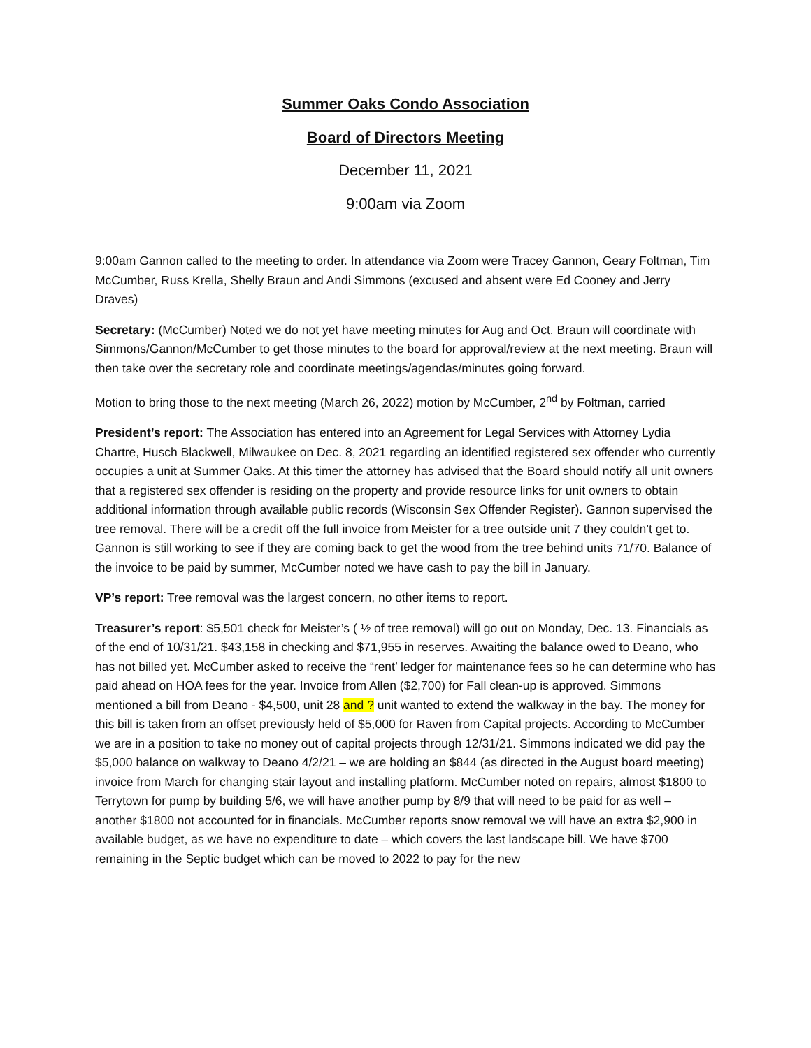Summer Oaks Condo Association
Board of Directors Meeting
December 11, 2021
9:00am via Zoom
9:00am Gannon called to the meeting to order. In attendance via Zoom were Tracey Gannon, Geary Foltman, Tim McCumber, Russ Krella, Shelly Braun and Andi Simmons (excused and absent were Ed Cooney and Jerry Draves)
Secretary: (McCumber) Noted we do not yet have meeting minutes for Aug and Oct. Braun will coordinate with Simmons/Gannon/McCumber to get those minutes to the board for approval/review at the next meeting. Braun will then take over the secretary role and coordinate meetings/agendas/minutes going forward.
Motion to bring those to the next meeting (March 26, 2022) motion by McCumber, 2<sup>nd</sup> by Foltman, carried
President’s report: The Association has entered into an Agreement for Legal Services with Attorney Lydia Chartre, Husch Blackwell, Milwaukee on Dec. 8, 2021 regarding an identified registered sex offender who currently occupies a unit at Summer Oaks. At this timer the attorney has advised that the Board should notify all unit owners that a registered sex offender is residing on the property and provide resource links for unit owners to obtain additional information through available public records (Wisconsin Sex Offender Register). Gannon supervised the tree removal. There will be a credit off the full invoice from Meister for a tree outside unit 7 they couldn’t get to. Gannon is still working to see if they are coming back to get the wood from the tree behind units 71/70. Balance of the invoice to be paid by summer, McCumber noted we have cash to pay the bill in January.
VP’s report: Tree removal was the largest concern, no other items to report.
Treasurer’s report: $5,501 check for Meister’s ( ½ of tree removal) will go out on Monday, Dec. 13. Financials as of the end of 10/31/21. $43,158 in checking and $71,955 in reserves. Awaiting the balance owed to Deano, who has not billed yet. McCumber asked to receive the “rent’ ledger for maintenance fees so he can determine who has paid ahead on HOA fees for the year. Invoice from Allen ($2,700) for Fall clean-up is approved. Simmons mentioned a bill from Deano - $4,500, unit 28 and ? unit wanted to extend the walkway in the bay. The money for this bill is taken from an offset previously held of $5,000 for Raven from Capital projects. According to McCumber we are in a position to take no money out of capital projects through 12/31/21. Simmons indicated we did pay the $5,000 balance on walkway to Deano 4/2/21 – we are holding an $844 (as directed in the August board meeting) invoice from March for changing stair layout and installing platform. McCumber noted on repairs, almost $1800 to Terrytown for pump by building 5/6, we will have another pump by 8/9 that will need to be paid for as well – another $1800 not accounted for in financials. McCumber reports snow removal we will have an extra $2,900 in available budget, as we have no expenditure to date – which covers the last landscape bill. We have $700 remaining in the Septic budget which can be moved to 2022 to pay for the new